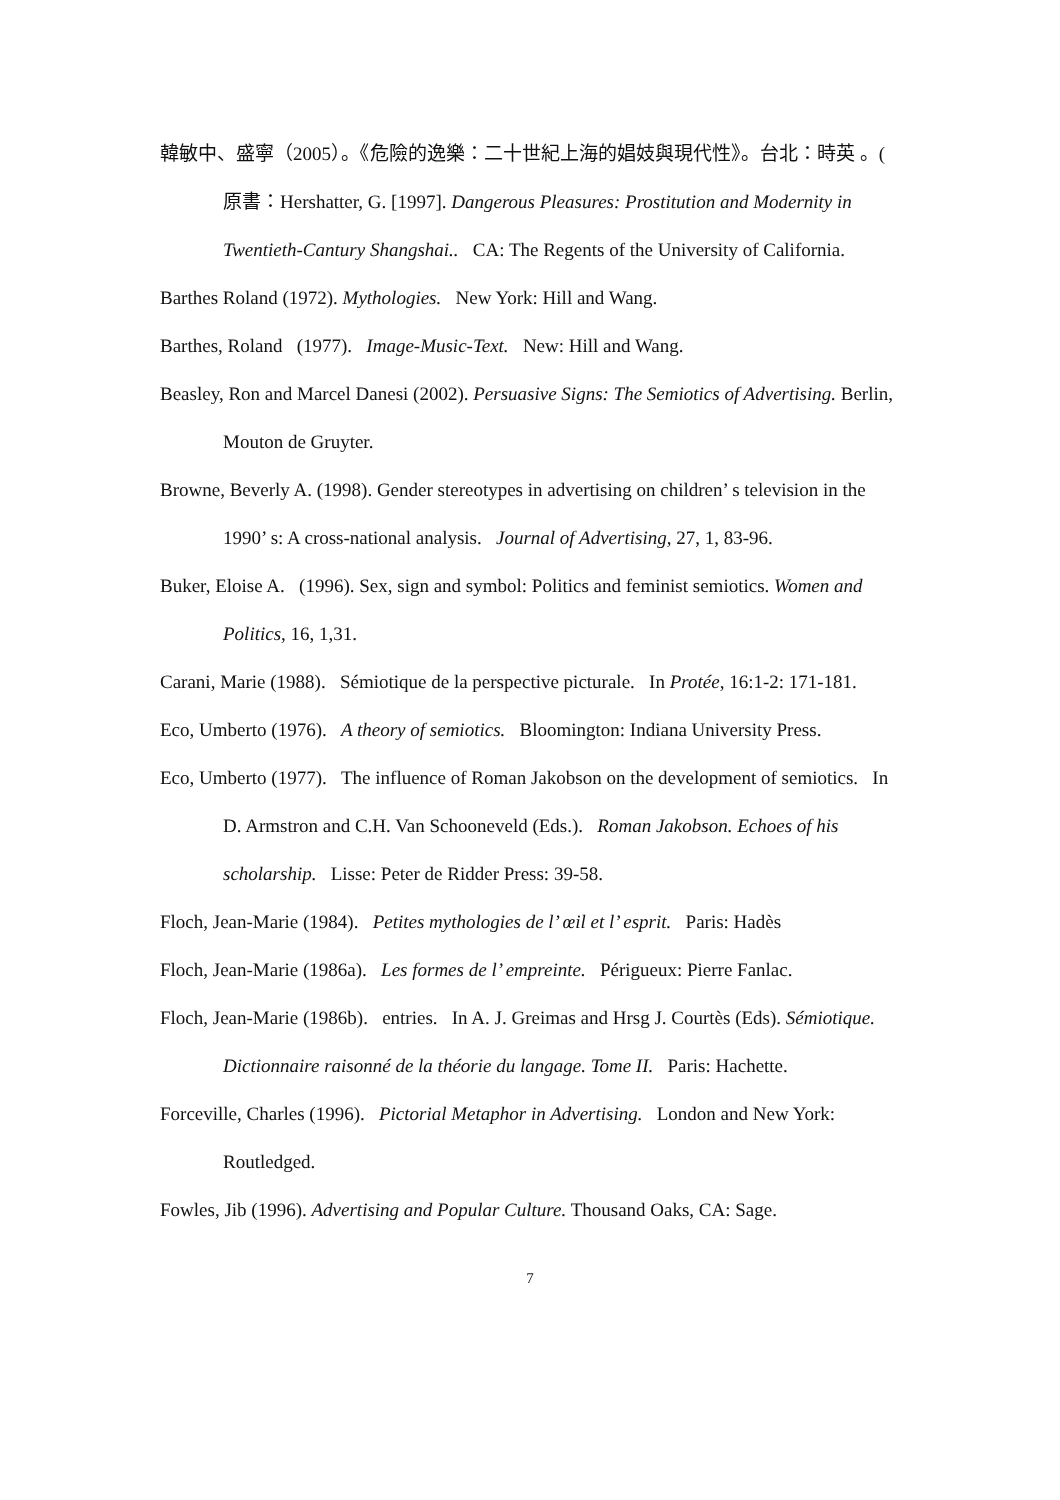韓敏中、盛寧（2005）。《危險的逸樂：二十世紀上海的娼妓與現代性》。台北：時英 。( 原書：Hershatter, G. [1997]. Dangerous Pleasures: Prostitution and Modernity in Twentieth-Cantury Shangshai.. CA: The Regents of the University of California.
Barthes Roland (1972). Mythologies. New York: Hill and Wang.
Barthes, Roland (1977). Image-Music-Text. New: Hill and Wang.
Beasley, Ron and Marcel Danesi (2002). Persuasive Signs: The Semiotics of Advertising. Berlin, Mouton de Gruyter.
Browne, Beverly A. (1998). Gender stereotypes in advertising on children’ s television in the 1990’ s: A cross-national analysis. Journal of Advertising, 27, 1, 83-96.
Buker, Eloise A. (1996). Sex, sign and symbol: Politics and feminist semiotics. Women and Politics, 16, 1,31.
Carani, Marie (1988). Sémiotique de la perspective picturale. In Protée, 16:1-2: 171-181.
Eco, Umberto (1976). A theory of semiotics. Bloomington: Indiana University Press.
Eco, Umberto (1977). The influence of Roman Jakobson on the development of semiotics. In D. Armstron and C.H. Van Schooneveld (Eds.). Roman Jakobson. Echoes of his scholarship. Lisse: Peter de Ridder Press: 39-58.
Floch, Jean-Marie (1984). Petites mythologies de l’ œil et l’ esprit. Paris: Hadès
Floch, Jean-Marie (1986a). Les formes de l’ empreinte. Périgueux: Pierre Fanlac.
Floch, Jean-Marie (1986b). entries. In A. J. Greimas and Hrsg J. Courtès (Eds). Sémiotique. Dictionnaire raisonné de la théorie du langage. Tome II. Paris: Hachette.
Forceville, Charles (1996). Pictorial Metaphor in Advertising. London and New York: Routledged.
Fowles, Jib (1996). Advertising and Popular Culture. Thousand Oaks, CA: Sage.
7